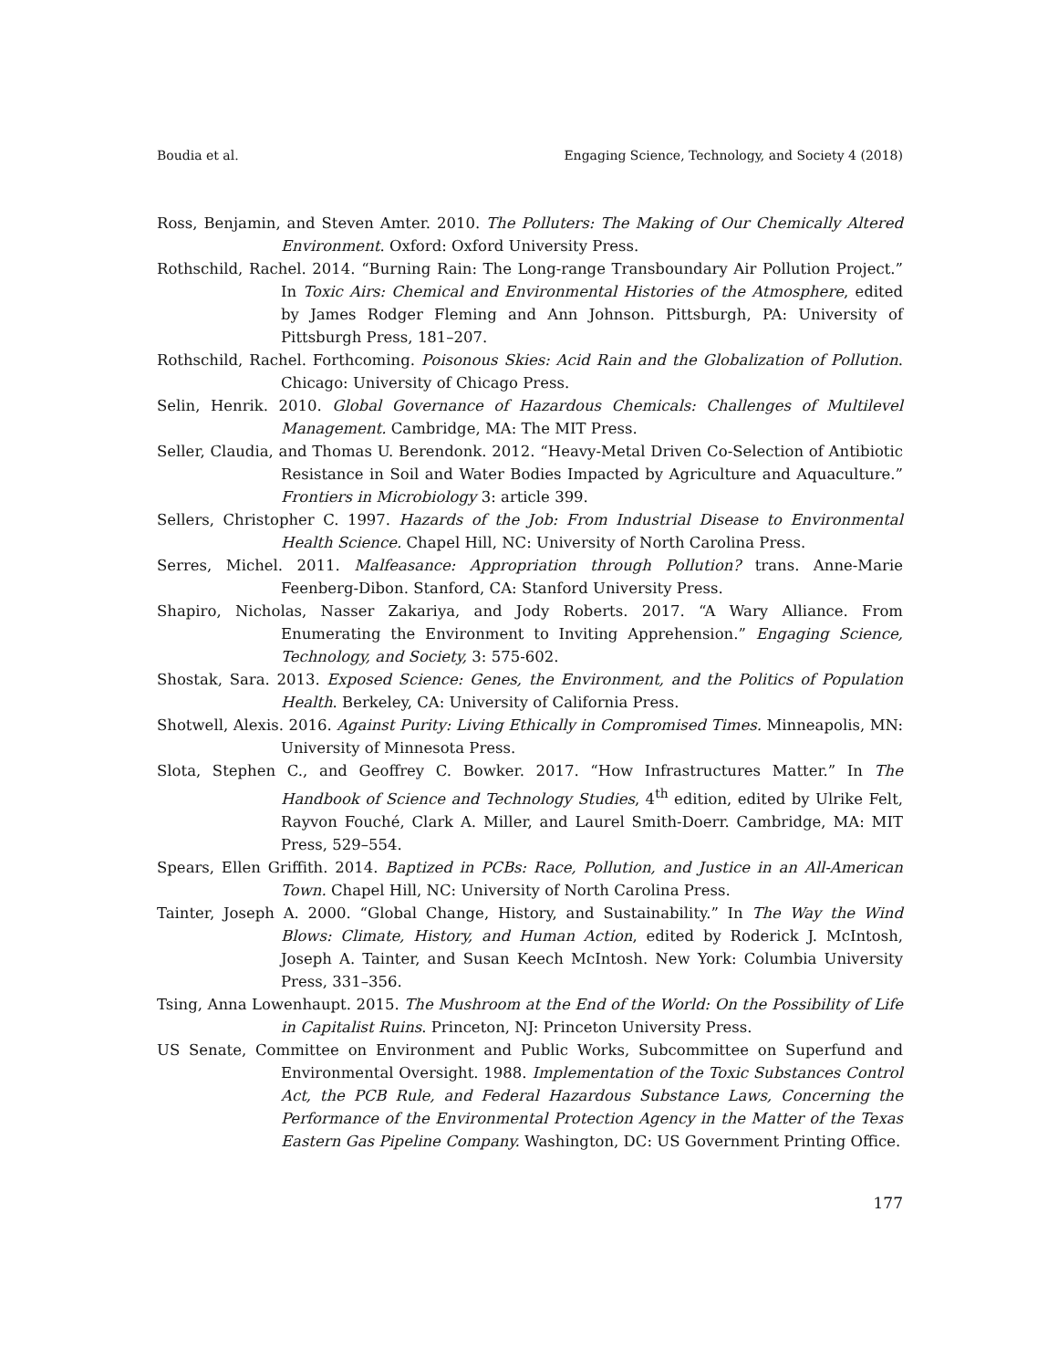Boudia et al. Engaging Science, Technology, and Society 4 (2018)
Ross, Benjamin, and Steven Amter. 2010. The Polluters: The Making of Our Chemically Altered Environment. Oxford: Oxford University Press.
Rothschild, Rachel. 2014. “Burning Rain: The Long-range Transboundary Air Pollution Project.” In Toxic Airs: Chemical and Environmental Histories of the Atmosphere, edited by James Rodger Fleming and Ann Johnson. Pittsburgh, PA: University of Pittsburgh Press, 181–207.
Rothschild, Rachel. Forthcoming. Poisonous Skies: Acid Rain and the Globalization of Pollution. Chicago: University of Chicago Press.
Selin, Henrik. 2010. Global Governance of Hazardous Chemicals: Challenges of Multilevel Management. Cambridge, MA: The MIT Press.
Seller, Claudia, and Thomas U. Berendonk. 2012. “Heavy-Metal Driven Co-Selection of Antibiotic Resistance in Soil and Water Bodies Impacted by Agriculture and Aquaculture.” Frontiers in Microbiology 3: article 399.
Sellers, Christopher C. 1997. Hazards of the Job: From Industrial Disease to Environmental Health Science. Chapel Hill, NC: University of North Carolina Press.
Serres, Michel. 2011. Malfeasance: Appropriation through Pollution? trans. Anne-Marie Feenberg-Dibon. Stanford, CA: Stanford University Press.
Shapiro, Nicholas, Nasser Zakariya, and Jody Roberts. 2017. “A Wary Alliance. From Enumerating the Environment to Inviting Apprehension.” Engaging Science, Technology, and Society, 3: 575-602.
Shostak, Sara. 2013. Exposed Science: Genes, the Environment, and the Politics of Population Health. Berkeley, CA: University of California Press.
Shotwell, Alexis. 2016. Against Purity: Living Ethically in Compromised Times. Minneapolis, MN: University of Minnesota Press.
Slota, Stephen C., and Geoffrey C. Bowker. 2017. “How Infrastructures Matter.” In The Handbook of Science and Technology Studies, 4<sup>th</sup> edition, edited by Ulrike Felt, Rayvon Fouché, Clark A. Miller, and Laurel Smith-Doerr. Cambridge, MA: MIT Press, 529–554.
Spears, Ellen Griffith. 2014. Baptized in PCBs: Race, Pollution, and Justice in an All-American Town. Chapel Hill, NC: University of North Carolina Press.
Tainter, Joseph A. 2000. “Global Change, History, and Sustainability.” In The Way the Wind Blows: Climate, History, and Human Action, edited by Roderick J. McIntosh, Joseph A. Tainter, and Susan Keech McIntosh. New York: Columbia University Press, 331–356.
Tsing, Anna Lowenhaupt. 2015. The Mushroom at the End of the World: On the Possibility of Life in Capitalist Ruins. Princeton, NJ: Princeton University Press.
US Senate, Committee on Environment and Public Works, Subcommittee on Superfund and Environmental Oversight. 1988. Implementation of the Toxic Substances Control Act, the PCB Rule, and Federal Hazardous Substance Laws, Concerning the Performance of the Environmental Protection Agency in the Matter of the Texas Eastern Gas Pipeline Company. Washington, DC: US Government Printing Office.
177